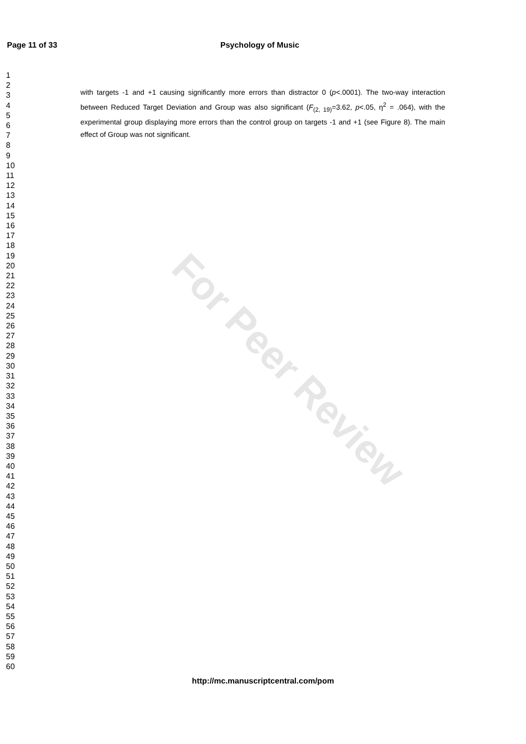For Peer Review
Page 11 of 33 Psychology of Music
1
2
3
4
5
6
7
8
9
10
11
12
13
14
15
16
17
18
19
20
21
22
23
24
25
26
27
28
29
30
31
32
33
34
35
36
37
38
39
40
41
42
43
44
45
46
47
48
49
50
51
52
53
54
55
56
57
58
59
60
with targets -1 and +1 causing significantly more errors than distractor 0 (p<.0001). The two-way interaction between Reduced Target Deviation and Group was also significant (F<sub>(2, 19)</sub>=3.62, p<.05, η<sup>2</sup> = .064), with the experimental group displaying more errors than the control group on targets -1 and +1 (see Figure 8). The main effect of Group was not significant.
http://mc.manuscriptcentral.com/pom